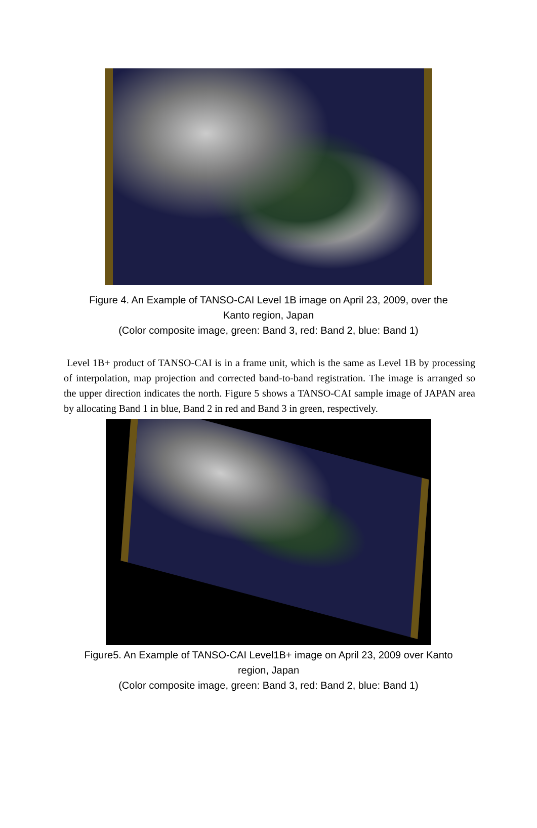Figure 4. An Example of TANSO-CAI Level 1B image on April 23, 2009, over the
Kanto region, Japan
(Color composite image, green: Band 3, red: Band 2, blue: Band 1)
Level 1B+ product of TANSO-CAI is in a frame unit, which is the same as Level 1B by processing of interpolation, map projection and corrected band-to-band registration. The image is arranged so the upper direction indicates the north. Figure 5 shows a TANSO-CAI sample image of JAPAN area by allocating Band 1 in blue, Band 2 in red and Band 3 in green, respectively.
Figure5. An Example of TANSO-CAI Level1B+ image on April 23, 2009 over Kanto
region, Japan
(Color composite image, green: Band 3, red: Band 2, blue: Band 1)